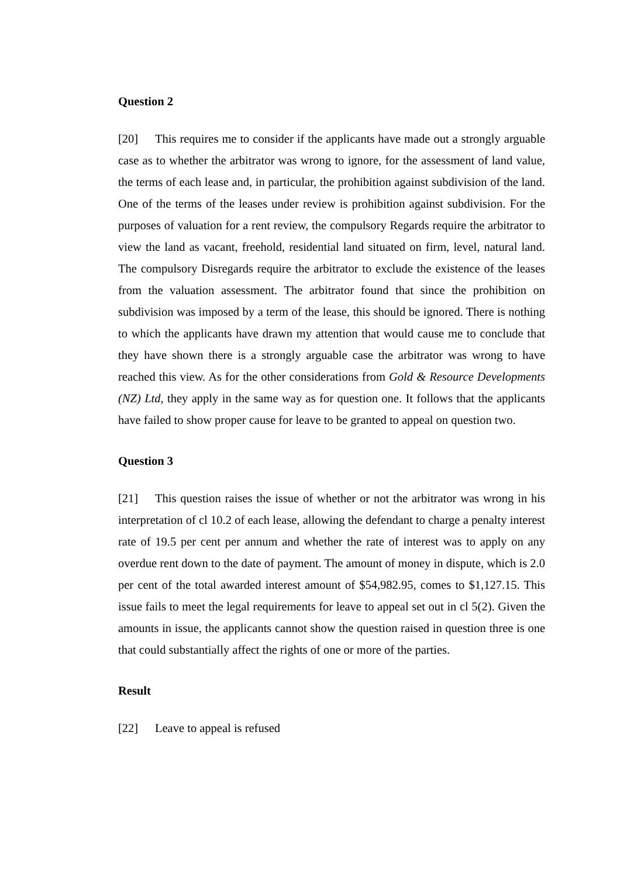Question 2
[20] This requires me to consider if the applicants have made out a strongly arguable case as to whether the arbitrator was wrong to ignore, for the assessment of land value, the terms of each lease and, in particular, the prohibition against subdivision of the land. One of the terms of the leases under review is prohibition against subdivision. For the purposes of valuation for a rent review, the compulsory Regards require the arbitrator to view the land as vacant, freehold, residential land situated on firm, level, natural land. The compulsory Disregards require the arbitrator to exclude the existence of the leases from the valuation assessment. The arbitrator found that since the prohibition on subdivision was imposed by a term of the lease, this should be ignored. There is nothing to which the applicants have drawn my attention that would cause me to conclude that they have shown there is a strongly arguable case the arbitrator was wrong to have reached this view. As for the other considerations from Gold & Resource Developments (NZ) Ltd, they apply in the same way as for question one. It follows that the applicants have failed to show proper cause for leave to be granted to appeal on question two.
Question 3
[21] This question raises the issue of whether or not the arbitrator was wrong in his interpretation of cl 10.2 of each lease, allowing the defendant to charge a penalty interest rate of 19.5 per cent per annum and whether the rate of interest was to apply on any overdue rent down to the date of payment. The amount of money in dispute, which is 2.0 per cent of the total awarded interest amount of $54,982.95, comes to $1,127.15. This issue fails to meet the legal requirements for leave to appeal set out in cl 5(2). Given the amounts in issue, the applicants cannot show the question raised in question three is one that could substantially affect the rights of one or more of the parties.
Result
[22] Leave to appeal is refused